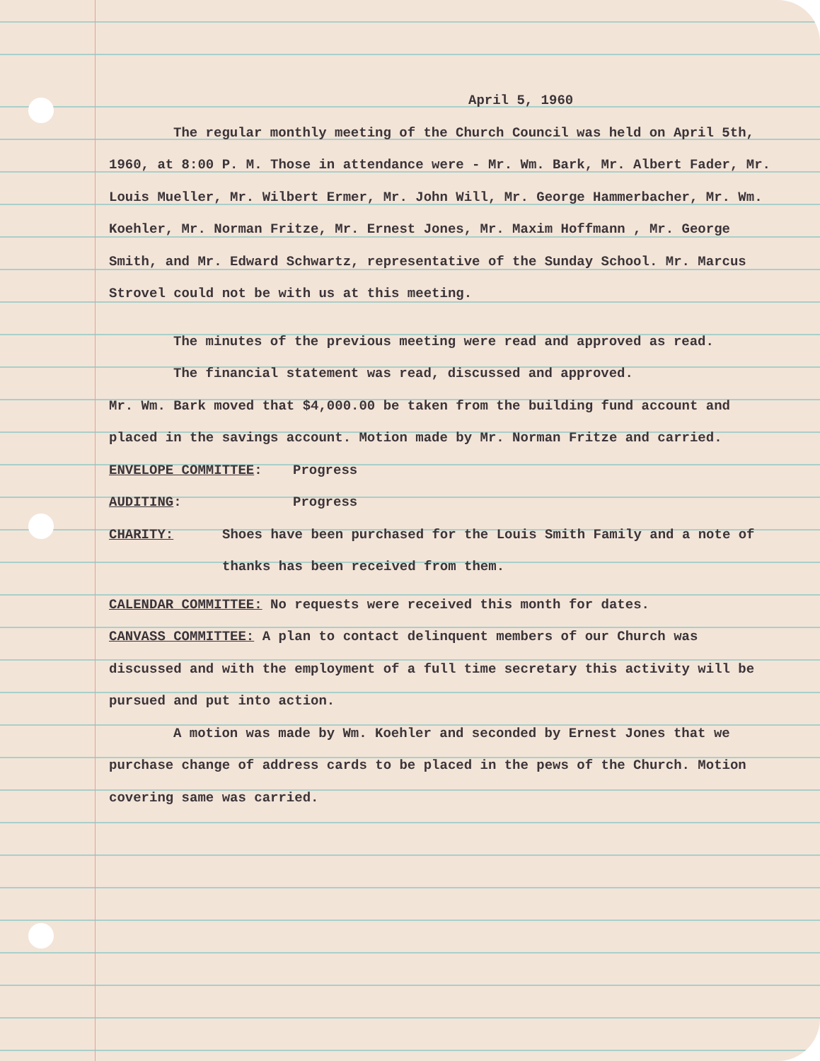April 5, 1960
The regular monthly meeting of the Church Council was held on April 5th, 1960, at 8:00 P. M. Those in attendance were - Mr. Wm. Bark, Mr. Albert Fader, Mr. Louis Mueller, Mr. Wilbert Ermer, Mr. John Will, Mr. George Hammerbacher, Mr. Wm. Koehler, Mr. Norman Fritze, Mr. Ernest Jones, Mr. Maxim Hoffmann , Mr. George Smith, and Mr. Edward Schwartz, representative of the Sunday School. Mr. Marcus Strovel could not be with us at this meeting.
The minutes of the previous meeting were read and approved as read.
The financial statement was read, discussed and approved.
Mr. Wm. Bark moved that $4,000.00 be taken from the building fund account and placed in the savings account. Motion made by Mr. Norman Fritze and carried.
ENVELOPE COMMITTEE: Progress
AUDITING: Progress
CHARITY: Shoes have been purchased for the Louis Smith Family and a note of thanks has been received from them.
CALENDAR COMMITTEE: No requests were received this month for dates.
CANVASS COMMITTEE: A plan to contact delinquent members of our Church was discussed and with the employment of a full time secretary this activity will be pursued and put into action.
A motion was made by Wm. Koehler and seconded by Ernest Jones that we purchase change of address cards to be placed in the pews of the Church. Motion covering same was carried.